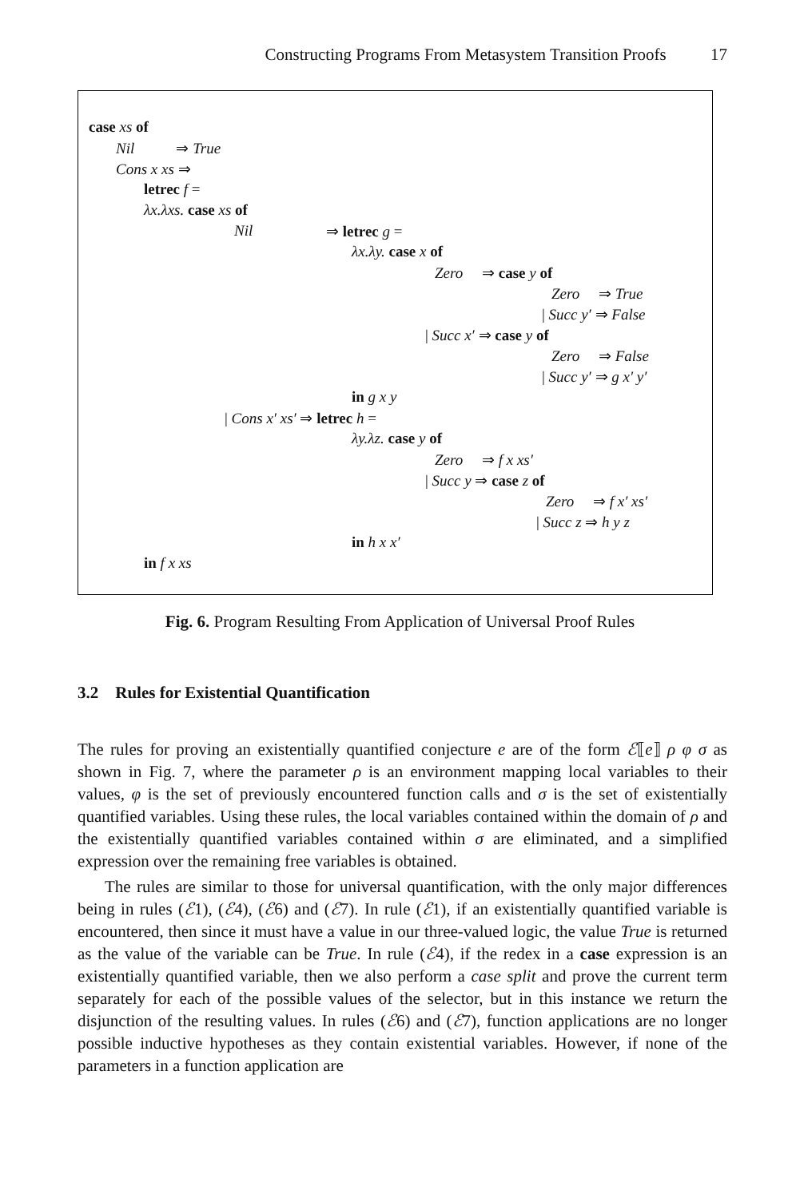Constructing Programs From Metasystem Transition Proofs 17
case xs of
Nil ⇒ True
Cons x xs ⇒
letrec f =
λx.λxs. case xs of
Nil ⇒ letrec g =
λx.λy. case x of
Zero ⇒ case y of
Zero ⇒ True
| Succ y′ ⇒ False
| Succ x′ ⇒ case y of
Zero ⇒ False
| Succ y′ ⇒ g x′ y′
in g x y
| Cons x′ xs′ ⇒ letrec h =
λy.λz. case y of
Zero ⇒ f x xs′
| Succ y ⇒ case z of
Zero ⇒ f x′ xs′
| Succ z ⇒ h y z
in h x x′
in f x xs
Fig. 6. Program Resulting From Application of Universal Proof Rules
3.2 Rules for Existential Quantification
The rules for proving an existentially quantified conjecture e are of the form ℰ⟦e⟧ ρ φ σ as shown in Fig. 7, where the parameter ρ is an environment mapping local variables to their values, φ is the set of previously encountered function calls and σ is the set of existentially quantified variables. Using these rules, the local variables contained within the domain of ρ and the existentially quantified variables contained within σ are eliminated, and a simplified expression over the remaining free variables is obtained.
The rules are similar to those for universal quantification, with the only major differences being in rules (ℰ1), (ℰ4), (ℰ6) and (ℰ7). In rule (ℰ1), if an existentially quantified variable is encountered, then since it must have a value in our three-valued logic, the value True is returned as the value of the variable can be True. In rule (ℰ4), if the redex in a case expression is an existentially quantified variable, then we also perform a case split and prove the current term separately for each of the possible values of the selector, but in this instance we return the disjunction of the resulting values. In rules (ℰ6) and (ℰ7), function applications are no longer possible inductive hypotheses as they contain existential variables. However, if none of the parameters in a function application are